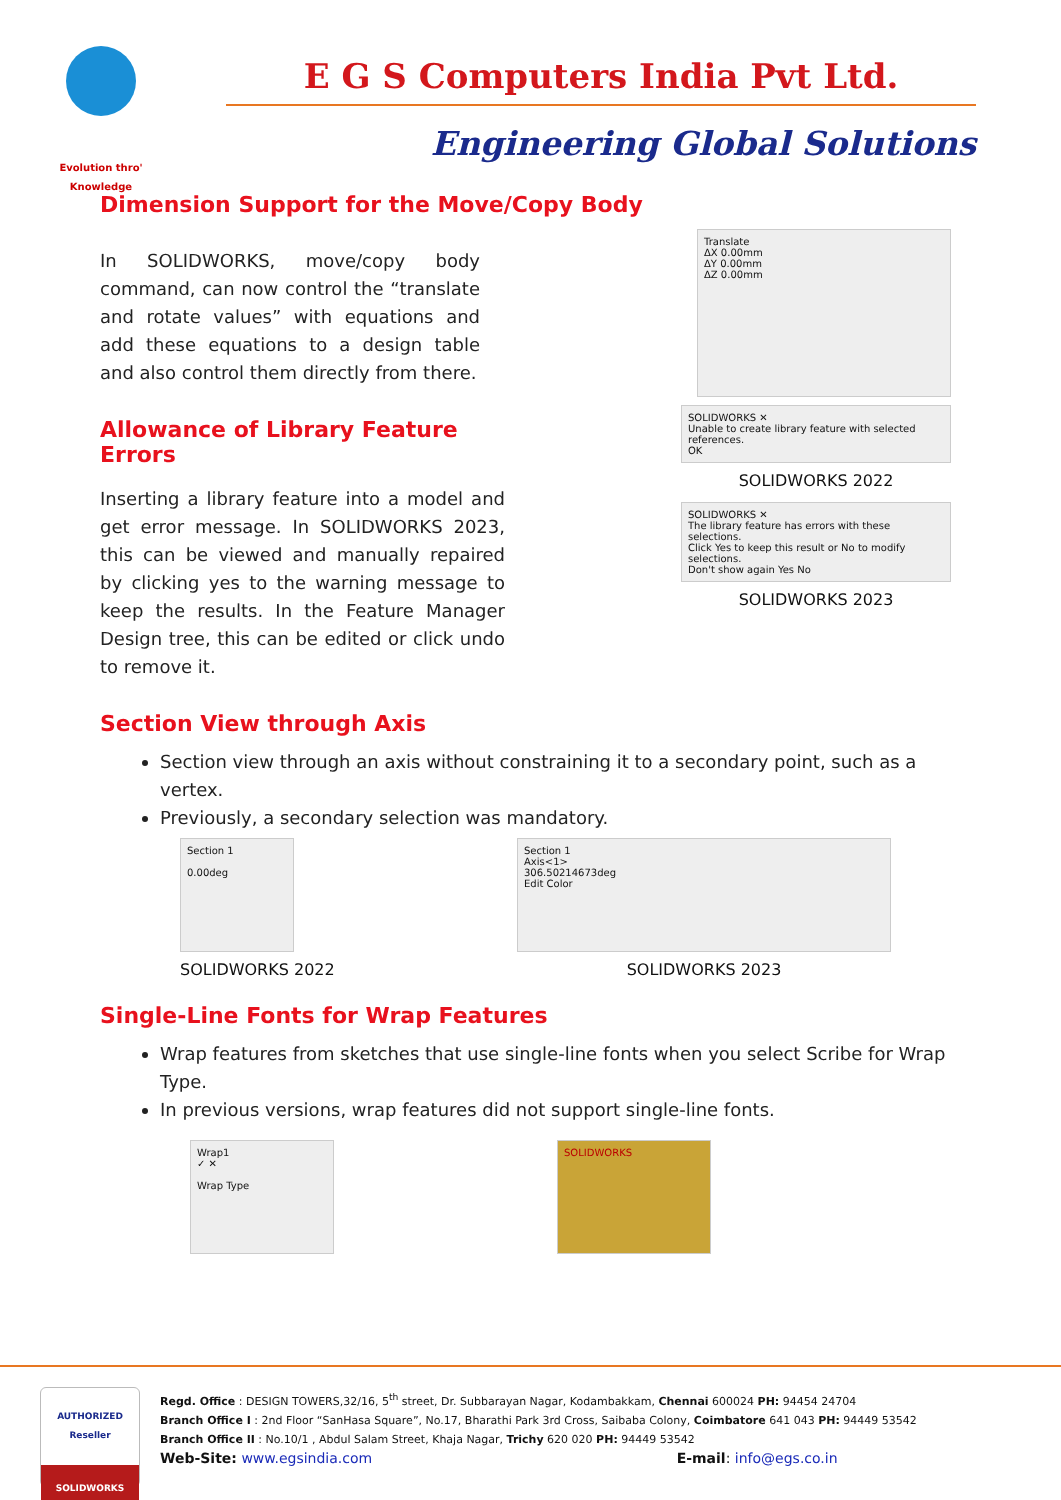Evolution thro' Knowledge
E G S Computers India Pvt Ltd.
Engineering Global Solutions
Dimension Support for the Move/Copy Body
In SOLIDWORKS, move/copy body command, can now control the “translate and rotate values” with equations and add these equations to a design table and also control them directly from there.
Translate
ΔX 0.00mm
ΔY 0.00mm
ΔZ 0.00mm
Allowance of Library Feature Errors
Inserting a library feature into a model and get error message. In SOLIDWORKS 2023, this can be viewed and manually repaired by clicking yes to the warning message to keep the results. In the Feature Manager Design tree, this can be edited or click undo to remove it.
SOLIDWORKS ✕
Unable to create library feature with selected references.
OK
SOLIDWORKS 2022
SOLIDWORKS ✕
The library feature has errors with these selections.
Click Yes to keep this result or No to modify selections.
Don't show again Yes No
SOLIDWORKS 2023
Section View through Axis
Section view through an axis without constraining it to a secondary point, such as a vertex.
Previously, a secondary selection was mandatory.
Section 1
0.00deg
SOLIDWORKS 2022
Section 1
Axis<1>
306.50214673deg
Edit Color
SOLIDWORKS 2023
Single-Line Fonts for Wrap Features
Wrap features from sketches that use single-line fonts when you select Scribe for Wrap Type.
In previous versions, wrap features did not support single-line fonts.
Wrap1
✓ ✕
Wrap Type
SOLIDWORKS
AUTHORIZED
Reseller
SOLIDWORKS
Regd. Office : DESIGN TOWERS,32/16, 5<sup>th</sup> street, Dr. Subbarayan Nagar, Kodambakkam, Chennai 600024 PH: 94454 24704
Branch Office I : 2nd Floor “SanHasa Square”, No.17, Bharathi Park 3rd Cross, Saibaba Colony, Coimbatore 641 043 PH: 94449 53542
Branch Office II : No.10/1 , Abdul Salam Street, Khaja Nagar, Trichy 620 020 PH: 94449 53542
Web-Site: www.egsindia.com E-mail: info@egs.co.in